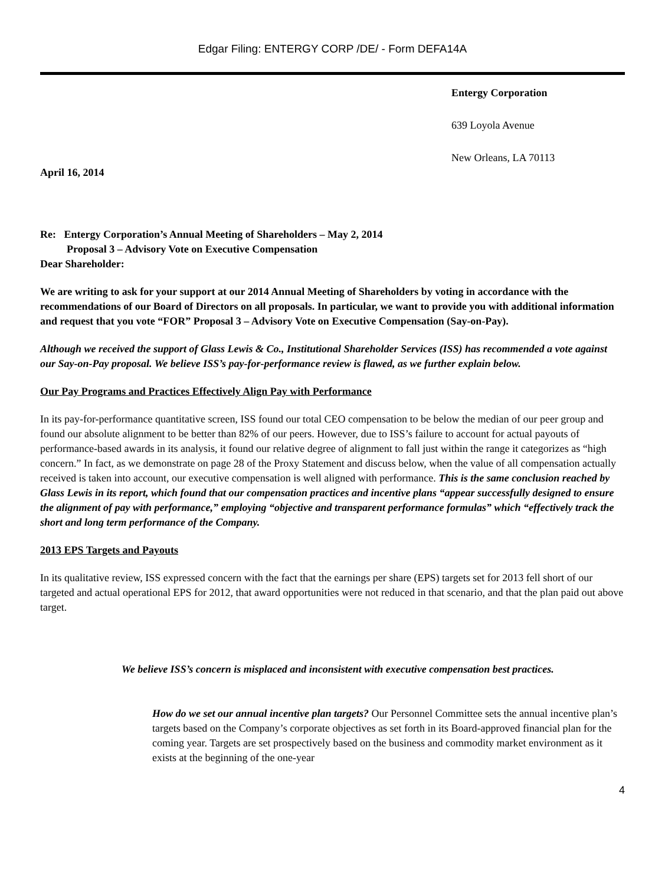Edgar Filing: ENTERGY CORP /DE/ - Form DEFA14A
Entergy Corporation
639 Loyola Avenue
New Orleans, LA 70113
April 16, 2014
Re: Entergy Corporation’s Annual Meeting of Shareholders – May 2, 2014
Proposal 3 – Advisory Vote on Executive Compensation
Dear Shareholder:
We are writing to ask for your support at our 2014 Annual Meeting of Shareholders by voting in accordance with the recommendations of our Board of Directors on all proposals. In particular, we want to provide you with additional information and request that you vote “FOR” Proposal 3 – Advisory Vote on Executive Compensation (Say-on-Pay).
Although we received the support of Glass Lewis & Co., Institutional Shareholder Services (ISS) has recommended a vote against our Say-on-Pay proposal. We believe ISS’s pay-for-performance review is flawed, as we further explain below.
Our Pay Programs and Practices Effectively Align Pay with Performance
In its pay-for-performance quantitative screen, ISS found our total CEO compensation to be below the median of our peer group and found our absolute alignment to be better than 82% of our peers. However, due to ISS’s failure to account for actual payouts of performance-based awards in its analysis, it found our relative degree of alignment to fall just within the range it categorizes as “high concern.” In fact, as we demonstrate on page 28 of the Proxy Statement and discuss below, when the value of all compensation actually received is taken into account, our executive compensation is well aligned with performance. This is the same conclusion reached by Glass Lewis in its report, which found that our compensation practices and incentive plans “appear successfully designed to ensure the alignment of pay with performance,” employing “objective and transparent performance formulas” which “effectively track the short and long term performance of the Company.
2013 EPS Targets and Payouts
In its qualitative review, ISS expressed concern with the fact that the earnings per share (EPS) targets set for 2013 fell short of our targeted and actual operational EPS for 2012, that award opportunities were not reduced in that scenario, and that the plan paid out above target.
We believe ISS’s concern is misplaced and inconsistent with executive compensation best practices.
How do we set our annual incentive plan targets? Our Personnel Committee sets the annual incentive plan’s targets based on the Company’s corporate objectives as set forth in its Board-approved financial plan for the coming year. Targets are set prospectively based on the business and commodity market environment as it exists at the beginning of the one-year
4